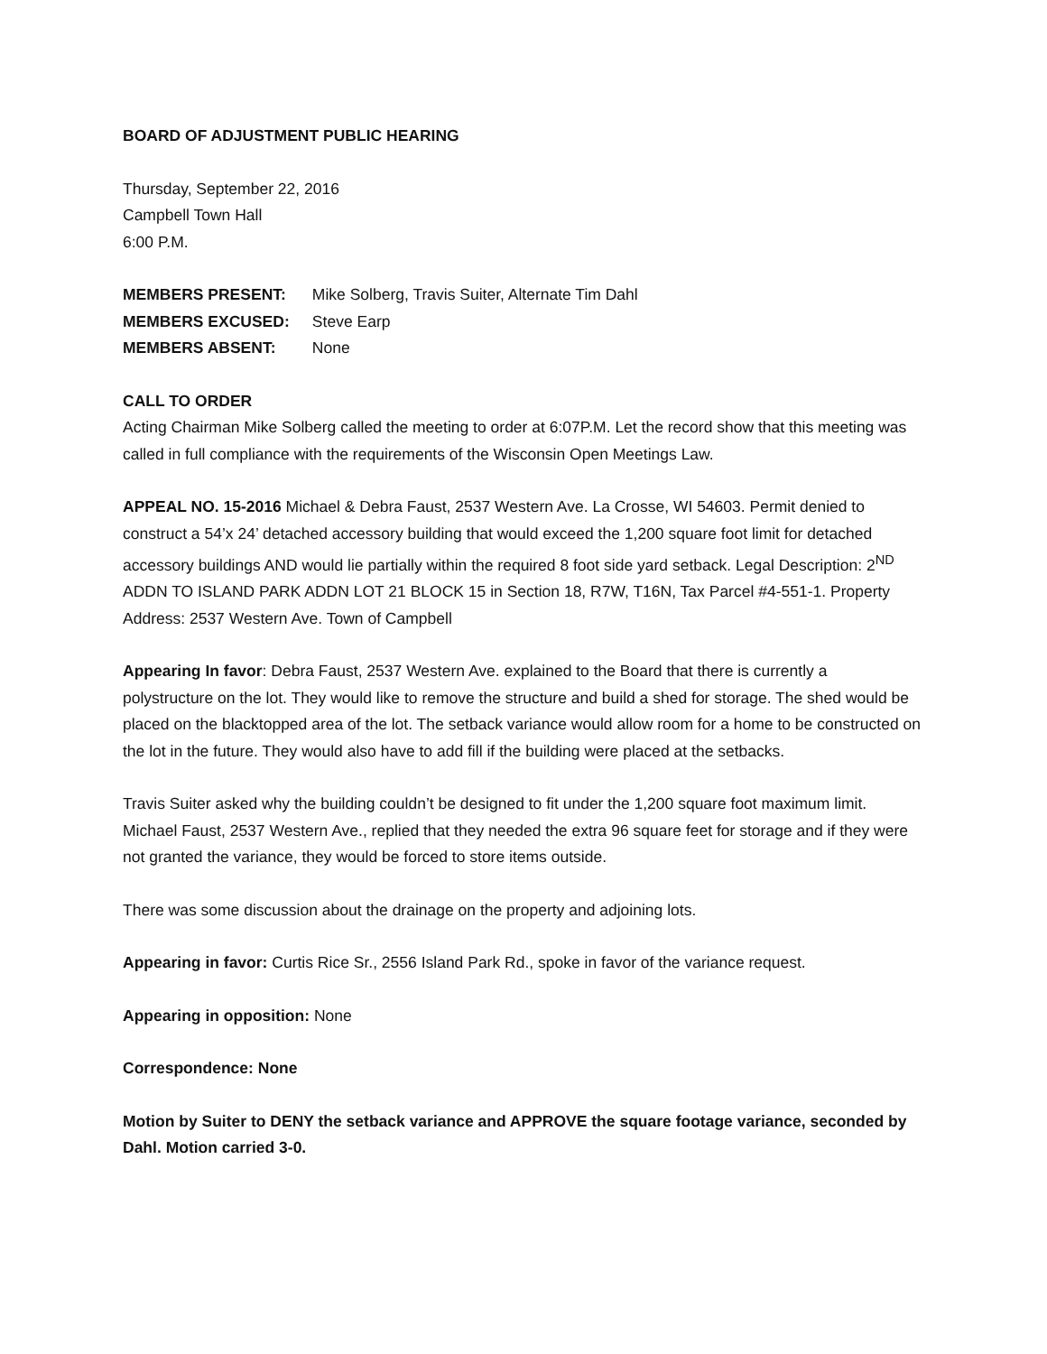BOARD OF ADJUSTMENT PUBLIC HEARING
Thursday, September 22, 2016
Campbell Town Hall
6:00 P.M.
MEMBERS PRESENT: Mike Solberg, Travis Suiter, Alternate Tim Dahl
MEMBERS EXCUSED: Steve Earp
MEMBERS ABSENT: None
CALL TO ORDER
Acting Chairman Mike Solberg called the meeting to order at 6:07P.M. Let the record show that this meeting was called in full compliance with the requirements of the Wisconsin Open Meetings Law.
APPEAL NO. 15-2016 Michael & Debra Faust, 2537 Western Ave. La Crosse, WI 54603. Permit denied to construct a 54’x 24’ detached accessory building that would exceed the 1,200 square foot limit for detached accessory buildings AND would lie partially within the required 8 foot side yard setback. Legal Description: 2<sup>ND</sup> ADDN TO ISLAND PARK ADDN LOT 21 BLOCK 15 in Section 18, R7W, T16N, Tax Parcel #4-551-1. Property Address: 2537 Western Ave. Town of Campbell
Appearing In favor: Debra Faust, 2537 Western Ave. explained to the Board that there is currently a polystructure on the lot. They would like to remove the structure and build a shed for storage. The shed would be placed on the blacktopped area of the lot. The setback variance would allow room for a home to be constructed on the lot in the future. They would also have to add fill if the building were placed at the setbacks.
Travis Suiter asked why the building couldn’t be designed to fit under the 1,200 square foot maximum limit. Michael Faust, 2537 Western Ave., replied that they needed the extra 96 square feet for storage and if they were not granted the variance, they would be forced to store items outside.
There was some discussion about the drainage on the property and adjoining lots.
Appearing in favor: Curtis Rice Sr., 2556 Island Park Rd., spoke in favor of the variance request.
Appearing in opposition: None
Correspondence: None
Motion by Suiter to DENY the setback variance and APPROVE the square footage variance, seconded by Dahl. Motion carried 3-0.